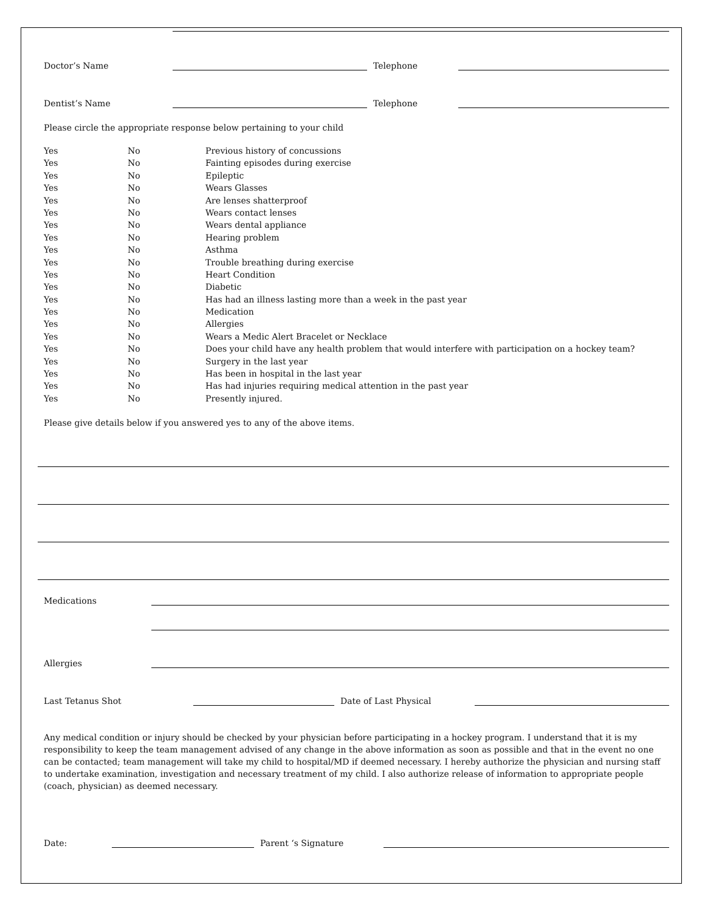Doctor’s Name
Telephone
Dentist’s Name
Telephone
Please circle the appropriate response below pertaining to your child
| Yes | No | Previous history of concussions |
| Yes | No | Fainting episodes during exercise |
| Yes | No | Epileptic |
| Yes | No | Wears Glasses |
| Yes | No | Are lenses shatterproof |
| Yes | No | Wears contact lenses |
| Yes | No | Wears dental appliance |
| Yes | No | Hearing problem |
| Yes | No | Asthma |
| Yes | No | Trouble breathing during exercise |
| Yes | No | Heart Condition |
| Yes | No | Diabetic |
| Yes | No | Has had an illness lasting more than a week in the past year |
| Yes | No | Medication |
| Yes | No | Allergies |
| Yes | No | Wears a Medic Alert Bracelet or Necklace |
| Yes | No | Does your child have any health problem that would interfere with participation on a hockey team? |
| Yes | No | Surgery in the last year |
| Yes | No | Has been in hospital in the last year |
| Yes | No | Has had injuries requiring medical attention in the past year |
| Yes | No | Presently injured. |
Please give details below if you answered yes to any of the above items.
Medications
Allergies
Last Tetanus Shot
Date of Last Physical
Any medical condition or injury should be checked by your physician before participating in a hockey program. I understand that it is my responsibility to keep the team management advised of any change in the above information as soon as possible and that in the event no one can be contacted; team management will take my child to hospital/MD if deemed necessary. I hereby authorize the physician and nursing staff to undertake examination, investigation and necessary treatment of my child. I also authorize release of information to appropriate people (coach, physician) as deemed necessary.
Date:
Parent ‘s Signature